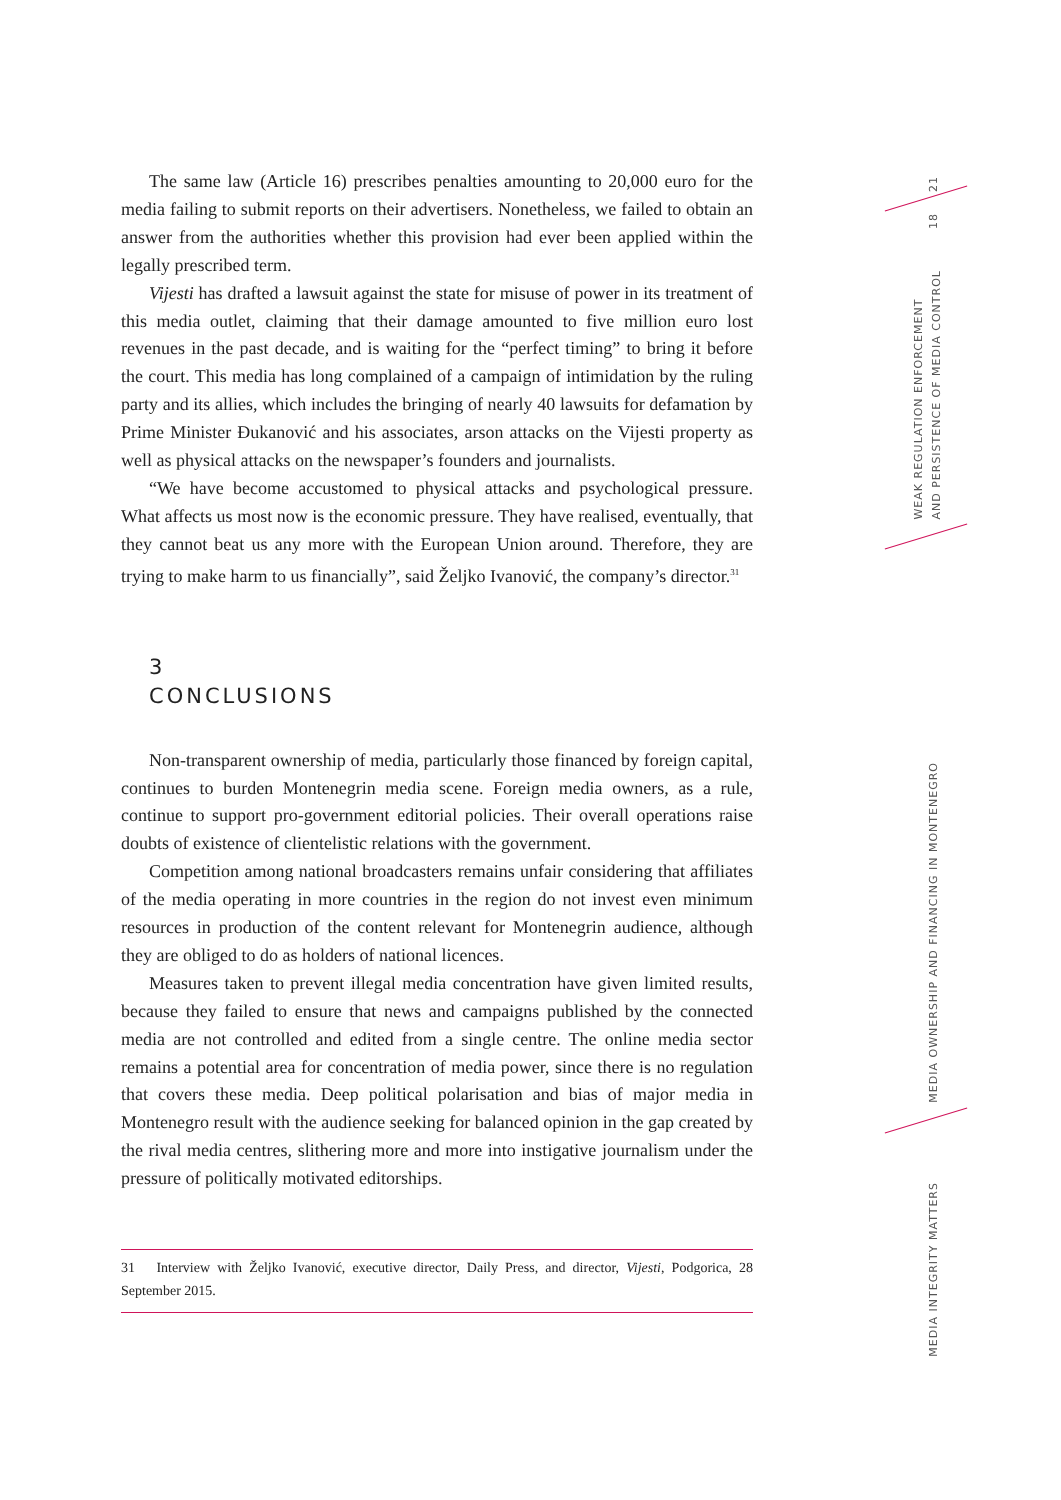The same law (Article 16) prescribes penalties amounting to 20,000 euro for the media failing to submit reports on their advertisers. Nonetheless, we failed to obtain an answer from the authorities whether this provision had ever been applied within the legally prescribed term.
Vijesti has drafted a lawsuit against the state for misuse of power in its treatment of this media outlet, claiming that their damage amounted to five million euro lost revenues in the past decade, and is waiting for the “perfect timing” to bring it before the court. This media has long complained of a campaign of intimidation by the ruling party and its allies, which includes the bringing of nearly 40 lawsuits for defamation by Prime Minister Đukanović and his associates, arson attacks on the Vijesti property as well as physical attacks on the newspaper’s founders and journalists.
“We have become accustomed to physical attacks and psychological pressure. What affects us most now is the economic pressure. They have realised, eventually, that they cannot beat us any more with the European Union around. Therefore, they are trying to make harm to us financially”, said Željko Ivanović, the company’s director.<sup>31</sup>
3
CONCLUSIONS
Non-transparent ownership of media, particularly those financed by foreign capital, continues to burden Montenegrin media scene. Foreign media owners, as a rule, continue to support pro-government editorial policies. Their overall operations raise doubts of existence of clientelistic relations with the government.
Competition among national broadcasters remains unfair considering that affiliates of the media operating in more countries in the region do not invest even minimum resources in production of the content relevant for Montenegrin audience, although they are obliged to do as holders of national licences.
Measures taken to prevent illegal media concentration have given limited results, because they failed to ensure that news and campaigns published by the connected media are not controlled and edited from a single centre. The online media sector remains a potential area for concentration of media power, since there is no regulation that covers these media. Deep political polarisation and bias of major media in Montenegro result with the audience seeking for balanced opinion in the gap created by the rival media centres, slithering more and more into instigative journalism under the pressure of politically motivated editorships.
31 Interview with Željko Ivanović, executive director, Daily Press, and director, Vijesti, Podgorica, 28 September 2015.
21
18
WEAK REGULATION ENFORCEMENT
AND PERSISTENCE OF MEDIA CONTROL
MEDIA OWNERSHIP AND FINANCING IN MONTENEGRO
MEDIA INTEGRITY MATTERS